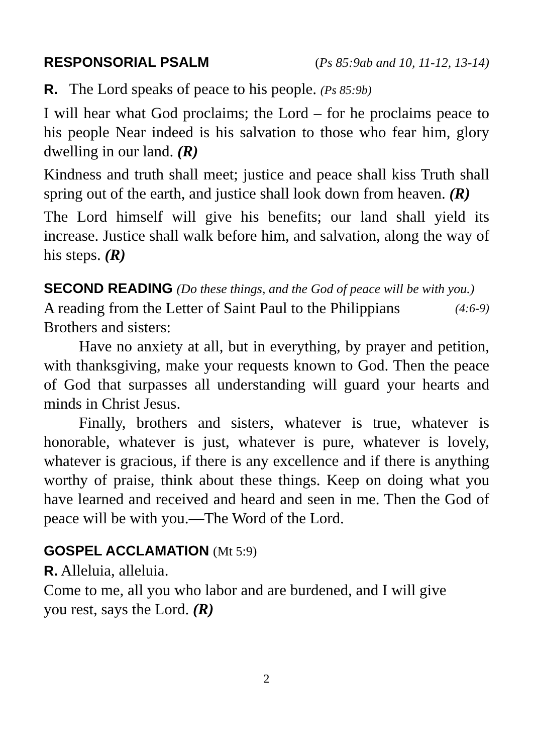RESPONSORIAL PSALM (Ps 85:9ab and 10, 11-12, 13-14)
R. The Lord speaks of peace to his people. (Ps 85:9b)
I will hear what God proclaims; the Lord – for he proclaims peace to his people Near indeed is his salvation to those who fear him, glory dwelling in our land. (R)
Kindness and truth shall meet; justice and peace shall kiss Truth shall spring out of the earth, and justice shall look down from heaven. (R)
The Lord himself will give his benefits; our land shall yield its increase. Justice shall walk before him, and salvation, along the way of his steps. (R)
SECOND READING (Do these things, and the God of peace will be with you.)
A reading from the Letter of Saint Paul to the Philippians (4:6-9)
Brothers and sisters:
Have no anxiety at all, but in everything, by prayer and petition, with thanksgiving, make your requests known to God. Then the peace of God that surpasses all understanding will guard your hearts and minds in Christ Jesus.
Finally, brothers and sisters, whatever is true, whatever is honorable, whatever is just, whatever is pure, whatever is lovely, whatever is gracious, if there is any excellence and if there is anything worthy of praise, think about these things. Keep on doing what you have learned and received and heard and seen in me. Then the God of peace will be with you.—The Word of the Lord.
GOSPEL ACCLAMATION (Mt 5:9)
R. Alleluia, alleluia.
Come to me, all you who labor and are burdened, and I will give
you rest, says the Lord. (R)
2